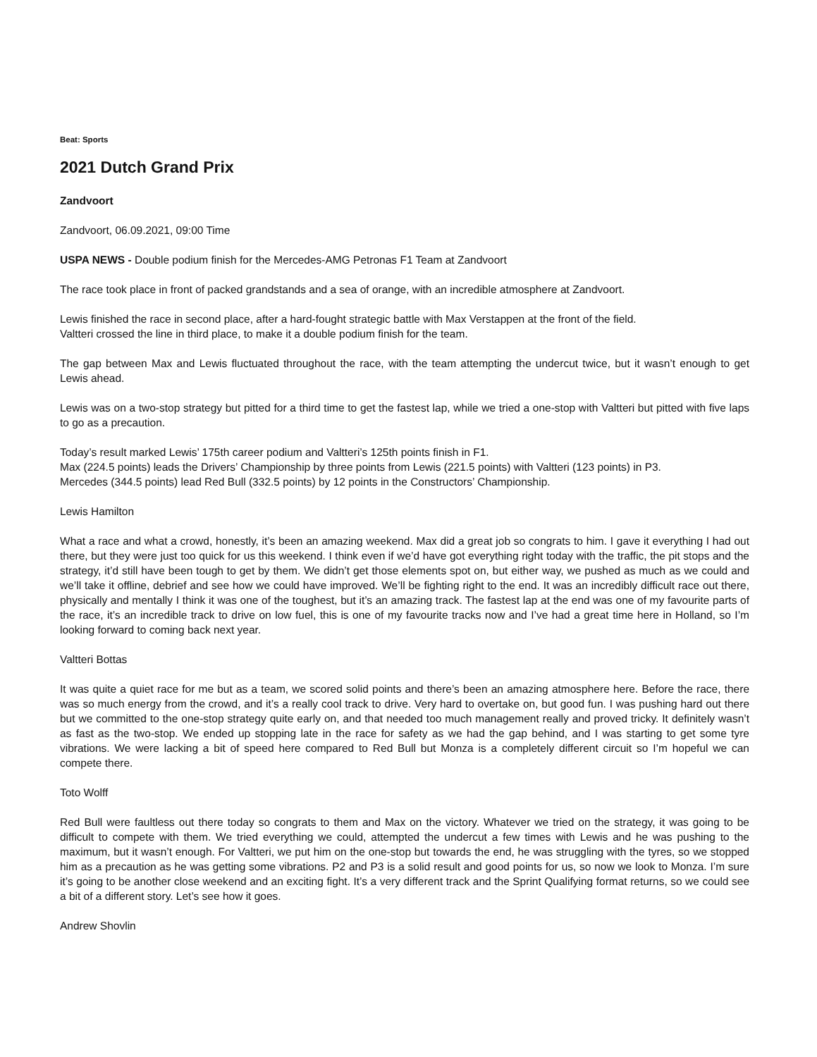Beat: Sports
2021 Dutch Grand Prix
Zandvoort
Zandvoort, 06.09.2021, 09:00 Time
USPA NEWS - Double podium finish for the Mercedes-AMG Petronas F1 Team at Zandvoort
The race took place in front of packed grandstands and a sea of orange, with an incredible atmosphere at Zandvoort.
Lewis finished the race in second place, after a hard-fought strategic battle with Max Verstappen at the front of the field.
Valtteri crossed the line in third place, to make it a double podium finish for the team.
The gap between Max and Lewis fluctuated throughout the race, with the team attempting the undercut twice, but it wasn’t enough to get Lewis ahead.
Lewis was on a two-stop strategy but pitted for a third time to get the fastest lap, while we tried a one-stop with Valtteri but pitted with five laps to go as a precaution.
Today’s result marked Lewis’ 175th career podium and Valtteri’s 125th points finish in F1.
Max (224.5 points) leads the Drivers’ Championship by three points from Lewis (221.5 points) with Valtteri (123 points) in P3.
Mercedes (344.5 points) lead Red Bull (332.5 points) by 12 points in the Constructors’ Championship.
Lewis Hamilton
What a race and what a crowd, honestly, it’s been an amazing weekend. Max did a great job so congrats to him. I gave it everything I had out there, but they were just too quick for us this weekend. I think even if we’d have got everything right today with the traffic, the pit stops and the strategy, it’d still have been tough to get by them. We didn’t get those elements spot on, but either way, we pushed as much as we could and we’ll take it offline, debrief and see how we could have improved. We’ll be fighting right to the end. It was an incredibly difficult race out there, physically and mentally I think it was one of the toughest, but it’s an amazing track. The fastest lap at the end was one of my favourite parts of the race, it’s an incredible track to drive on low fuel, this is one of my favourite tracks now and I’ve had a great time here in Holland, so I’m looking forward to coming back next year.
Valtteri Bottas
It was quite a quiet race for me but as a team, we scored solid points and there’s been an amazing atmosphere here. Before the race, there was so much energy from the crowd, and it’s a really cool track to drive. Very hard to overtake on, but good fun. I was pushing hard out there but we committed to the one-stop strategy quite early on, and that needed too much management really and proved tricky. It definitely wasn’t as fast as the two-stop. We ended up stopping late in the race for safety as we had the gap behind, and I was starting to get some tyre vibrations. We were lacking a bit of speed here compared to Red Bull but Monza is a completely different circuit so I’m hopeful we can compete there.
Toto Wolff
Red Bull were faultless out there today so congrats to them and Max on the victory. Whatever we tried on the strategy, it was going to be difficult to compete with them. We tried everything we could, attempted the undercut a few times with Lewis and he was pushing to the maximum, but it wasn’t enough. For Valtteri, we put him on the one-stop but towards the end, he was struggling with the tyres, so we stopped him as a precaution as he was getting some vibrations. P2 and P3 is a solid result and good points for us, so now we look to Monza. I’m sure it’s going to be another close weekend and an exciting fight. It’s a very different track and the Sprint Qualifying format returns, so we could see a bit of a different story. Let’s see how it goes.
Andrew Shovlin